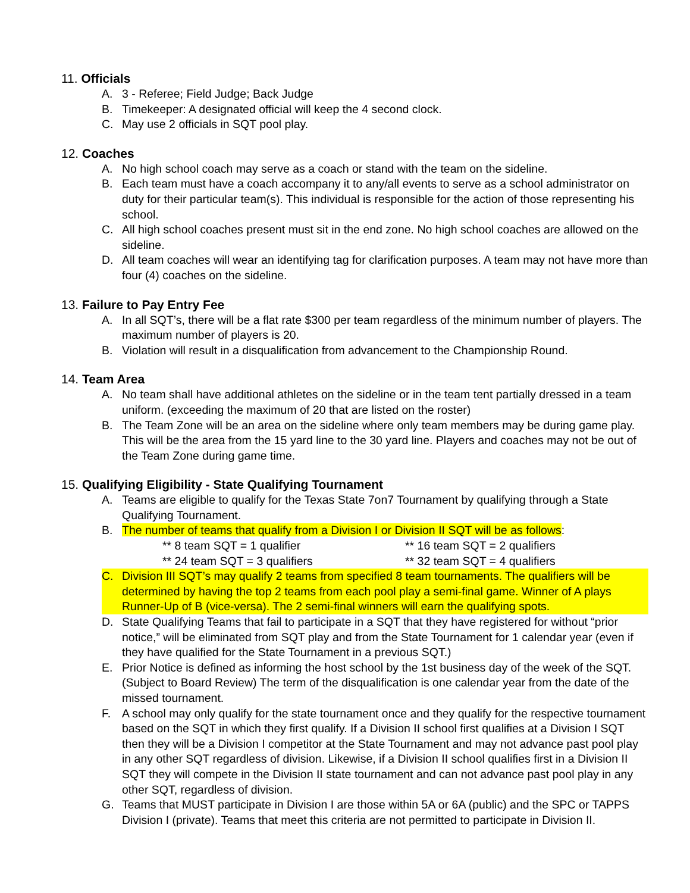11. Officials
A. 3 - Referee; Field Judge; Back Judge
B. Timekeeper: A designated official will keep the 4 second clock.
C. May use 2 officials in SQT pool play.
12. Coaches
A. No high school coach may serve as a coach or stand with the team on the sideline.
B. Each team must have a coach accompany it to any/all events to serve as a school administrator on duty for their particular team(s). This individual is responsible for the action of those representing his school.
C. All high school coaches present must sit in the end zone. No high school coaches are allowed on the sideline.
D. All team coaches will wear an identifying tag for clarification purposes. A team may not have more than four (4) coaches on the sideline.
13. Failure to Pay Entry Fee
A. In all SQT’s, there will be a flat rate $300 per team regardless of the minimum number of players. The maximum number of players is 20.
B. Violation will result in a disqualification from advancement to the Championship Round.
14. Team Area
A. No team shall have additional athletes on the sideline or in the team tent partially dressed in a team uniform. (exceeding the maximum of 20 that are listed on the roster)
B. The Team Zone will be an area on the sideline where only team members may be during game play. This will be the area from the 15 yard line to the 30 yard line. Players and coaches may not be out of the Team Zone during game time.
15. Qualifying Eligibility - State Qualifying Tournament
A. Teams are eligible to qualify for the Texas State 7on7 Tournament by qualifying through a State Qualifying Tournament.
B. The number of teams that qualify from a Division I or Division II SQT will be as follows:
** 8 team SQT = 1 qualifier ** 16 team SQT = 2 qualifiers
** 24 team SQT = 3 qualifiers ** 32 team SQT = 4 qualifiers
C. Division III SQT’s may qualify 2 teams from specified 8 team tournaments. The qualifiers will be determined by having the top 2 teams from each pool play a semi-final game. Winner of A plays Runner-Up of B (vice-versa). The 2 semi-final winners will earn the qualifying spots.
D. State Qualifying Teams that fail to participate in a SQT that they have registered for without “prior notice,” will be eliminated from SQT play and from the State Tournament for 1 calendar year (even if they have qualified for the State Tournament in a previous SQT.)
E. Prior Notice is defined as informing the host school by the 1st business day of the week of the SQT. (Subject to Board Review) The term of the disqualification is one calendar year from the date of the missed tournament.
F. A school may only qualify for the state tournament once and they qualify for the respective tournament based on the SQT in which they first qualify. If a Division II school first qualifies at a Division I SQT then they will be a Division I competitor at the State Tournament and may not advance past pool play in any other SQT regardless of division. Likewise, if a Division II school qualifies first in a Division II SQT they will compete in the Division II state tournament and can not advance past pool play in any other SQT, regardless of division.
G. Teams that MUST participate in Division I are those within 5A or 6A (public) and the SPC or TAPPS Division I (private). Teams that meet this criteria are not permitted to participate in Division II.